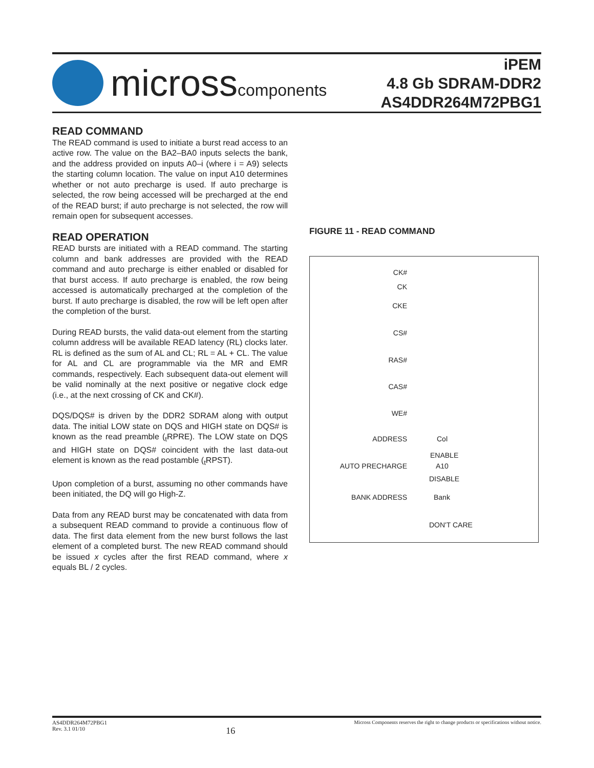microsscomponents
iPEM
4.8 Gb SDRAM-DDR2
AS4DDR264M72PBG1
READ COMMAND
The READ command is used to initiate a burst read access to an active row. The value on the BA2–BA0 inputs selects the bank, and the address provided on inputs A0–i (where i = A9) selects the starting column location. The value on input A10 determines whether or not auto precharge is used. If auto precharge is selected, the row being accessed will be precharged at the end of the READ burst; if auto precharge is not selected, the row will remain open for subsequent accesses.
READ OPERATION
READ bursts are initiated with a READ command. The starting column and bank addresses are provided with the READ command and auto precharge is either enabled or disabled for that burst access. If auto precharge is enabled, the row being accessed is automatically precharged at the completion of the burst. If auto precharge is disabled, the row will be left open after the completion of the burst.
During READ bursts, the valid data-out element from the starting column address will be available READ latency (RL) clocks later. RL is defined as the sum of AL and CL; RL = AL + CL. The value for AL and CL are programmable via the MR and EMR commands, respectively. Each subsequent data-out element will be valid nominally at the next positive or negative clock edge (i.e., at the next crossing of CK and CK#).
DQS/DQS# is driven by the DDR2 SDRAM along with output data. The initial LOW state on DQS and HIGH state on DQS# is known as the read preamble (<sub>t</sub>RPRE). The LOW state on DQS and HIGH state on DQS# coincident with the last data-out element is known as the read postamble (<sub>t</sub>RPST).
Upon completion of a burst, assuming no other commands have been initiated, the DQ will go High-Z.
Data from any READ burst may be concatenated with data from a subsequent READ command to provide a continuous flow of data. The first data element from the new burst follows the last element of a completed burst. The new READ command should be issued x cycles after the first READ command, where x equals BL / 2 cycles.
FIGURE 11 - READ COMMAND
CK#
CK
CKE
CS#
RAS#
CAS#
WE#
ADDRESS Col
ENABLE
AUTO PRECHARGE A10
DISABLE
BANK ADDRESS Bank
DON'T CARE
AS4DDR264M72PBG1
Rev. 3.1 01/10
16
Micross Components reserves the right to change products or specifications without notice.